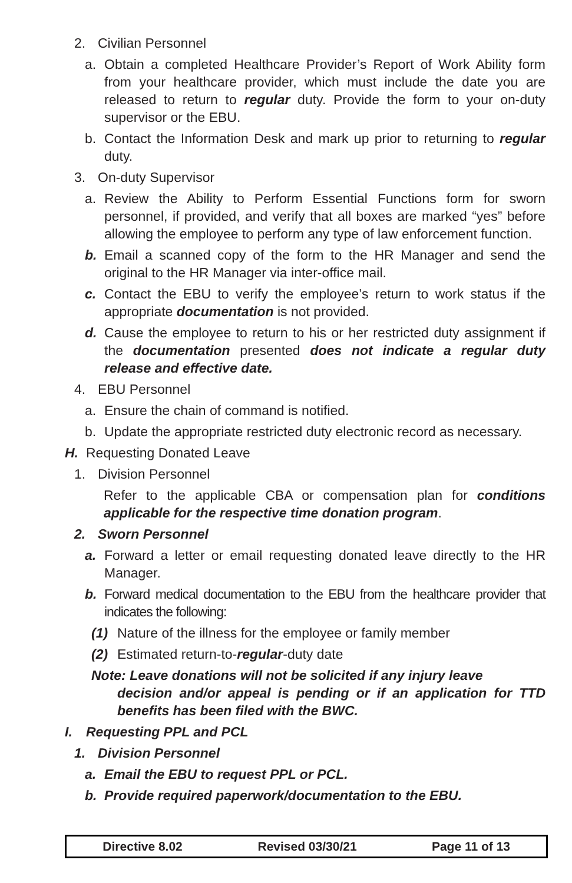2. Civilian Personnel
a. Obtain a completed Healthcare Provider’s Report of Work Ability form from your healthcare provider, which must include the date you are released to return to regular duty. Provide the form to your on-duty supervisor or the EBU.
b. Contact the Information Desk and mark up prior to returning to regular duty.
3. On-duty Supervisor
a. Review the Ability to Perform Essential Functions form for sworn personnel, if provided, and verify that all boxes are marked “yes” before allowing the employee to perform any type of law enforcement function.
b. Email a scanned copy of the form to the HR Manager and send the original to the HR Manager via inter-office mail.
c. Contact the EBU to verify the employee’s return to work status if the appropriate documentation is not provided.
d. Cause the employee to return to his or her restricted duty assignment if the documentation presented does not indicate a regular duty release and effective date.
4. EBU Personnel
a. Ensure the chain of command is notified.
b. Update the appropriate restricted duty electronic record as necessary.
H. Requesting Donated Leave
1. Division Personnel
Refer to the applicable CBA or compensation plan for conditions applicable for the respective time donation program.
2. Sworn Personnel
a. Forward a letter or email requesting donated leave directly to the HR Manager.
b. Forward medical documentation to the EBU from the healthcare provider that indicates the following:
(1) Nature of the illness for the employee or family member
(2) Estimated return-to-regular-duty date
Note: Leave donations will not be solicited if any injury leave
decision and/or appeal is pending or if an application for TTD benefits has been filed with the BWC.
I. Requesting PPL and PCL
1. Division Personnel
a. Email the EBU to request PPL or PCL.
b. Provide required paperwork/documentation to the EBU.
| Directive 8.02 | Revised 03/30/21 | Page 11 of 13 |